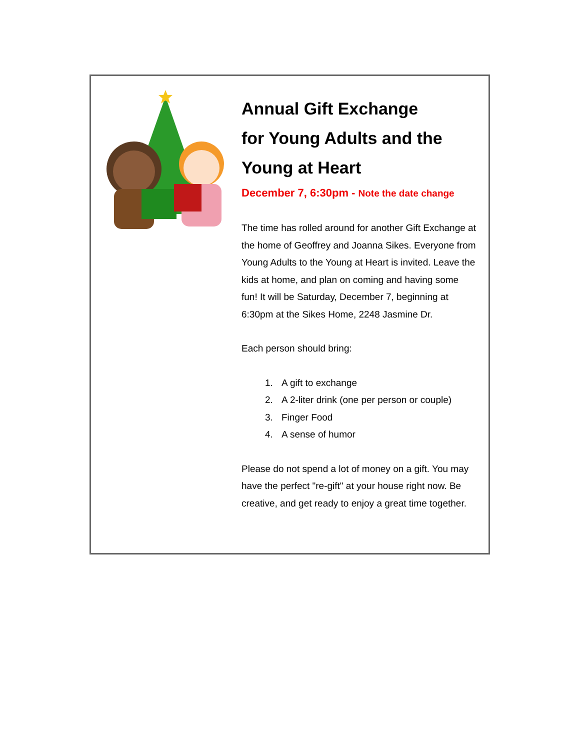Annual Gift Exchange
for Young Adults and the
Young at Heart
December 7, 6:30pm - Note the date change
The time has rolled around for another Gift Exchange at the home of Geoffrey and Joanna Sikes. Everyone from Young Adults to the Young at Heart is invited. Leave the kids at home, and plan on coming and having some fun! It will be Saturday, December 7, beginning at 6:30pm at the Sikes Home, 2248 Jasmine Dr.
Each person should bring:
1. A gift to exchange
2. A 2-liter drink (one per person or couple)
3. Finger Food
4. A sense of humor
Please do not spend a lot of money on a gift. You may have the perfect "re-gift" at your house right now. Be creative, and get ready to enjoy a great time together.